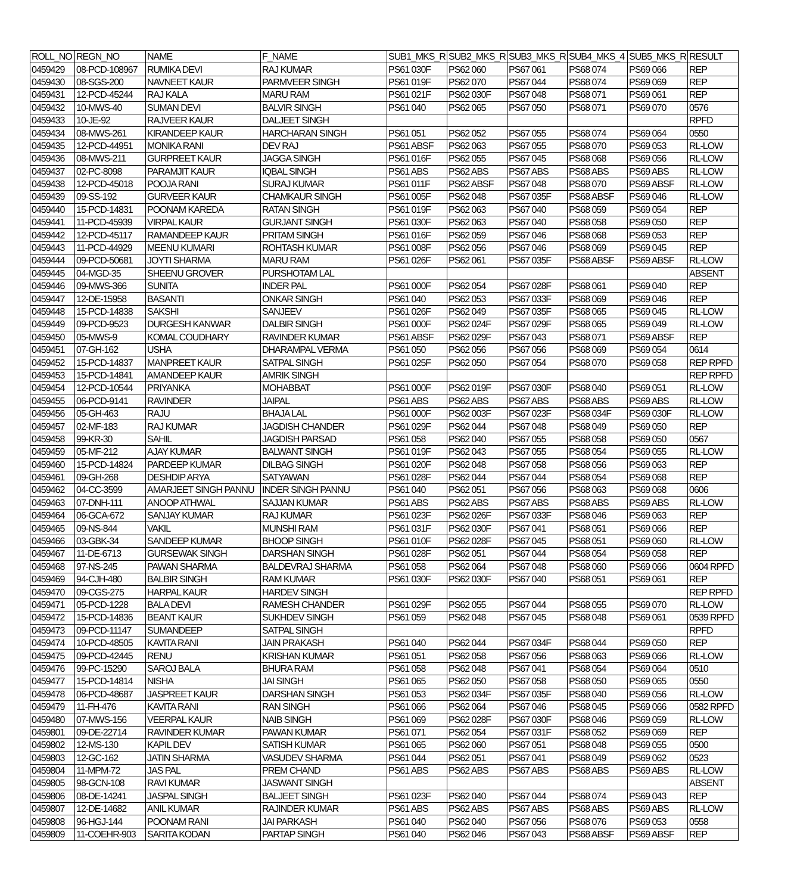| ROLL_NO | REGN_NO | NAME | F_NAME | SUB1_MKS_R | SUB2_MKS_R | SUB3_MKS_R | SUB4_MKS_4 | SUB5_MKS_R | RESULT |
| --- | --- | --- | --- | --- | --- | --- | --- | --- | --- |
| 0459429 | 08-PCD-108967 | RUMIKA DEVI | RAJ KUMAR | PS61 030F | PS62 060 | PS67 061 | PS68 074 | PS69 066 | REP |
| 0459430 | 08-SGS-200 | NAVNEET KAUR | PARMVEER SINGH | PS61 019F | PS62 070 | PS67 044 | PS68 074 | PS69 069 | REP |
| 0459431 | 12-PCD-45244 | RAJ KALA | MARU RAM | PS61 021F | PS62 030F | PS67 048 | PS68 071 | PS69 061 | REP |
| 0459432 | 10-MWS-40 | SUMAN DEVI | BALVIR SINGH | PS61 040 | PS62 065 | PS67 050 | PS68 071 | PS69 070 | 0576 |
| 0459433 | 10-JE-92 | RAJVEER KAUR | DALJEET SINGH | | | | | | RPFD |
| 0459434 | 08-MWS-261 | KIRANDEEP KAUR | HARCHARAN SINGH | PS61 051 | PS62 052 | PS67 055 | PS68 074 | PS69 064 | 0550 |
| 0459435 | 12-PCD-44951 | MONIKA RANI | DEV RAJ | PS61 ABSF | PS62 063 | PS67 055 | PS68 070 | PS69 053 | RL-LOW |
| 0459436 | 08-MWS-211 | GURPREET KAUR | JAGGA SINGH | PS61 016F | PS62 055 | PS67 045 | PS68 068 | PS69 056 | RL-LOW |
| 0459437 | 02-PC-8098 | PARAMJIT KAUR | IQBAL SINGH | PS61 ABS | PS62 ABS | PS67 ABS | PS68 ABS | PS69 ABS | RL-LOW |
| 0459438 | 12-PCD-45018 | POOJA RANI | SURAJ KUMAR | PS61 011F | PS62 ABSF | PS67 048 | PS68 070 | PS69 ABSF | RL-LOW |
| 0459439 | 09-SS-192 | GURVEER KAUR | CHAMKAUR SINGH | PS61 005F | PS62 048 | PS67 035F | PS68 ABSF | PS69 046 | RL-LOW |
| 0459440 | 15-PCD-14831 | POONAM KAREDA | RATAN SINGH | PS61 019F | PS62 063 | PS67 040 | PS68 059 | PS69 054 | REP |
| 0459441 | 11-PCD-45939 | VIRPAL KAUR | GURJANT SINGH | PS61 030F | PS62 063 | PS67 040 | PS68 058 | PS69 050 | REP |
| 0459442 | 12-PCD-45117 | RAMANDEEP KAUR | PRITAM SINGH | PS61 016F | PS62 059 | PS67 046 | PS68 068 | PS69 053 | REP |
| 0459443 | 11-PCD-44929 | MEENU KUMARI | ROHTASH KUMAR | PS61 008F | PS62 056 | PS67 046 | PS68 069 | PS69 045 | REP |
| 0459444 | 09-PCD-50681 | JOYTI SHARMA | MARU RAM | PS61 026F | PS62 061 | PS67 035F | PS68 ABSF | PS69 ABSF | RL-LOW |
| 0459445 | 04-MGD-35 | SHEENU GROVER | PURSHOTAM LAL | | | | | | ABSENT |
| 0459446 | 09-MWS-366 | SUNITA | INDER PAL | PS61 000F | PS62 054 | PS67 028F | PS68 061 | PS69 040 | REP |
| 0459447 | 12-DE-15958 | BASANTI | ONKAR SINGH | PS61 040 | PS62 053 | PS67 033F | PS68 069 | PS69 046 | REP |
| 0459448 | 15-PCD-14838 | SAKSHI | SANJEEV | PS61 026F | PS62 049 | PS67 035F | PS68 065 | PS69 045 | RL-LOW |
| 0459449 | 09-PCD-9523 | DURGESH KANWAR | DALBIR SINGH | PS61 000F | PS62 024F | PS67 029F | PS68 065 | PS69 049 | RL-LOW |
| 0459450 | 05-MWS-9 | KOMAL COUDHARY | RAVINDER KUMAR | PS61 ABSF | PS62 029F | PS67 043 | PS68 071 | PS69 ABSF | REP |
| 0459451 | 07-GH-162 | USHA | DHARAMPAL VERMA | PS61 050 | PS62 056 | PS67 056 | PS68 069 | PS69 054 | 0614 |
| 0459452 | 15-PCD-14837 | MANPREET KAUR | SATPAL SINGH | PS61 025F | PS62 050 | PS67 054 | PS68 070 | PS69 058 | REP RPFD |
| 0459453 | 15-PCD-14841 | AMANDEEP KAUR | AMRIK SINGH | | | | | | REP RPFD |
| 0459454 | 12-PCD-10544 | PRIYANKA | MOHABBAT | PS61 000F | PS62 019F | PS67 030F | PS68 040 | PS69 051 | RL-LOW |
| 0459455 | 06-PCD-9141 | RAVINDER | JAIPAL | PS61 ABS | PS62 ABS | PS67 ABS | PS68 ABS | PS69 ABS | RL-LOW |
| 0459456 | 05-GH-463 | RAJU | BHAJA LAL | PS61 000F | PS62 003F | PS67 023F | PS68 034F | PS69 030F | RL-LOW |
| 0459457 | 02-MF-183 | RAJ KUMAR | JAGDISH CHANDER | PS61 029F | PS62 044 | PS67 048 | PS68 049 | PS69 050 | REP |
| 0459458 | 99-KR-30 | SAHIL | JAGDISH PARSAD | PS61 058 | PS62 040 | PS67 055 | PS68 058 | PS69 050 | 0567 |
| 0459459 | 05-MF-212 | AJAY KUMAR | BALWANT SINGH | PS61 019F | PS62 043 | PS67 055 | PS68 054 | PS69 055 | RL-LOW |
| 0459460 | 15-PCD-14824 | PARDEEP KUMAR | DILBAG SINGH | PS61 020F | PS62 048 | PS67 058 | PS68 056 | PS69 063 | REP |
| 0459461 | 09-GH-268 | DESHDIP ARYA | SATYAWAN | PS61 028F | PS62 044 | PS67 044 | PS68 054 | PS69 068 | REP |
| 0459462 | 04-CC-3599 | AMARJEET SINGH PANNU | INDER SINGH PANNU | PS61 040 | PS62 051 | PS67 056 | PS68 063 | PS69 068 | 0606 |
| 0459463 | 07-DNH-111 | ANOOP ATHWAL | SAJJAN KUMAR | PS61 ABS | PS62 ABS | PS67 ABS | PS68 ABS | PS69 ABS | RL-LOW |
| 0459464 | 06-GCA-672 | SANJAY KUMAR | RAJ KUMAR | PS61 023F | PS62 026F | PS67 033F | PS68 046 | PS69 063 | REP |
| 0459465 | 09-NS-844 | VAKIL | MUNSHI RAM | PS61 031F | PS62 030F | PS67 041 | PS68 051 | PS69 066 | REP |
| 0459466 | 03-GBK-34 | SANDEEP KUMAR | BHOOP SINGH | PS61 010F | PS62 028F | PS67 045 | PS68 051 | PS69 060 | RL-LOW |
| 0459467 | 11-DE-6713 | GURSEWAK SINGH | DARSHAN SINGH | PS61 028F | PS62 051 | PS67 044 | PS68 054 | PS69 058 | REP |
| 0459468 | 97-NS-245 | PAWAN SHARMA | BALDEVRAJ SHARMA | PS61 058 | PS62 064 | PS67 048 | PS68 060 | PS69 066 | 0604 RPFD |
| 0459469 | 94-CJH-480 | BALBIR SINGH | RAM KUMAR | PS61 030F | PS62 030F | PS67 040 | PS68 051 | PS69 061 | REP |
| 0459470 | 09-CGS-275 | HARPAL KAUR | HARDEV SINGH | | | | | | REP RPFD |
| 0459471 | 05-PCD-1228 | BALA DEVI | RAMESH CHANDER | PS61 029F | PS62 055 | PS67 044 | PS68 055 | PS69 070 | RL-LOW |
| 0459472 | 15-PCD-14836 | BEANT KAUR | SUKHDEV SINGH | PS61 059 | PS62 048 | PS67 045 | PS68 048 | PS69 061 | 0539 RPFD |
| 0459473 | 09-PCD-11147 | SUMANDEEP | SATPAL SINGH | | | | | | RPFD |
| 0459474 | 10-PCD-48505 | KAVITA RANI | JAIN PRAKASH | PS61 040 | PS62 044 | PS67 034F | PS68 044 | PS69 050 | REP |
| 0459475 | 09-PCD-42445 | RENU | KRISHAN KUMAR | PS61 051 | PS62 058 | PS67 056 | PS68 063 | PS69 066 | RL-LOW |
| 0459476 | 99-PC-15290 | SAROJ BALA | BHURA RAM | PS61 058 | PS62 048 | PS67 041 | PS68 054 | PS69 064 | 0510 |
| 0459477 | 15-PCD-14814 | NISHA | JAI SINGH | PS61 065 | PS62 050 | PS67 058 | PS68 050 | PS69 065 | 0550 |
| 0459478 | 06-PCD-48687 | JASPREET KAUR | DARSHAN SINGH | PS61 053 | PS62 034F | PS67 035F | PS68 040 | PS69 056 | RL-LOW |
| 0459479 | 11-FH-476 | KAVITA RANI | RAN SINGH | PS61 066 | PS62 064 | PS67 046 | PS68 045 | PS69 066 | 0582 RPFD |
| 0459480 | 07-MWS-156 | VEERPAL KAUR | NAIB SINGH | PS61 069 | PS62 028F | PS67 030F | PS68 046 | PS69 059 | RL-LOW |
| 0459801 | 09-DE-22714 | RAVINDER KUMAR | PAWAN KUMAR | PS61 071 | PS62 054 | PS67 031F | PS68 052 | PS69 069 | REP |
| 0459802 | 12-MS-130 | KAPIL DEV | SATISH KUMAR | PS61 065 | PS62 060 | PS67 051 | PS68 048 | PS69 055 | 0500 |
| 0459803 | 12-GC-162 | JATIN SHARMA | VASUDEV SHARMA | PS61 044 | PS62 051 | PS67 041 | PS68 049 | PS69 062 | 0523 |
| 0459804 | 11-MPM-72 | JAS PAL | PREM CHAND | PS61 ABS | PS62 ABS | PS67 ABS | PS68 ABS | PS69 ABS | RL-LOW |
| 0459805 | 98-GCN-108 | RAVI KUMAR | JASWANT SINGH | | | | | | ABSENT |
| 0459806 | 08-DE-14241 | JASPAL SINGH | BALJEET SINGH | PS61 023F | PS62 040 | PS67 044 | PS68 074 | PS69 043 | REP |
| 0459807 | 12-DE-14682 | ANIL KUMAR | RAJINDER KUMAR | PS61 ABS | PS62 ABS | PS67 ABS | PS68 ABS | PS69 ABS | RL-LOW |
| 0459808 | 96-HGJ-144 | POONAM RANI | JAI PARKASH | PS61 040 | PS62 040 | PS67 056 | PS68 076 | PS69 053 | 0558 |
| 0459809 | 11-COEHR-903 | SARITA KODAN | PARTAP SINGH | PS61 040 | PS62 046 | PS67 043 | PS68 ABSF | PS69 ABSF | REP |